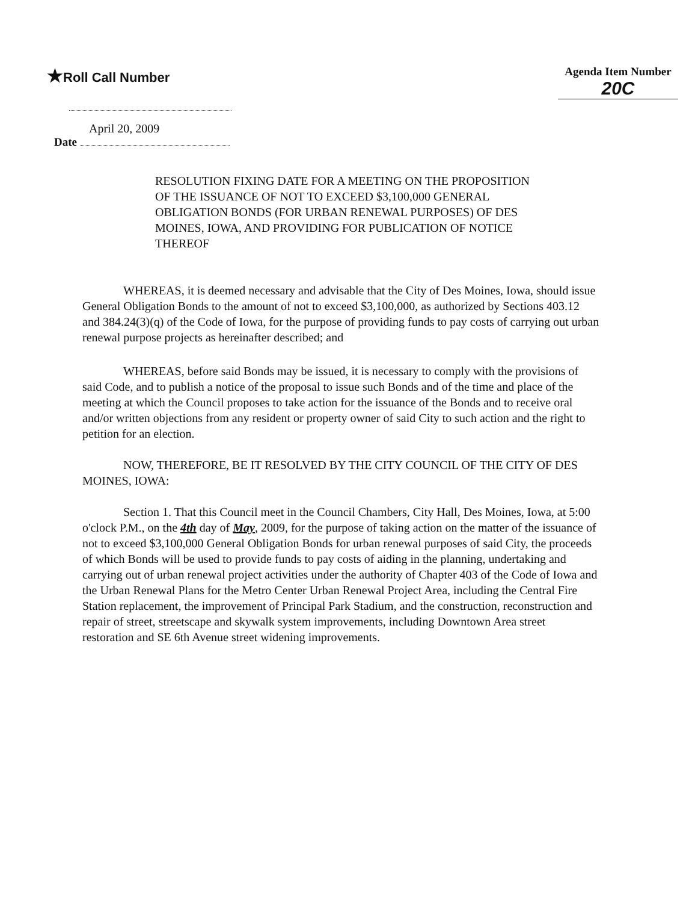★Roll Call Number
Agenda Item Number
20C
April 20, 2009
Date
RESOLUTION FIXING DATE FOR A MEETING ON THE PROPOSITION OF THE ISSUANCE OF NOT TO EXCEED $3,100,000 GENERAL OBLIGATION BONDS (FOR URBAN RENEWAL PURPOSES) OF DES MOINES, IOWA, AND PROVIDING FOR PUBLICATION OF NOTICE THEREOF
WHEREAS, it is deemed necessary and advisable that the City of Des Moines, Iowa, should issue General Obligation Bonds to the amount of not to exceed $3,100,000, as authorized by Sections 403.12 and 384.24(3)(q) of the Code of Iowa, for the purpose of providing funds to pay costs of carrying out urban renewal purpose projects as hereinafter described; and
WHEREAS, before said Bonds may be issued, it is necessary to comply with the provisions of said Code, and to publish a notice of the proposal to issue such Bonds and of the time and place of the meeting at which the Council proposes to take action for the issuance of the Bonds and to receive oral and/or written objections from any resident or property owner of said City to such action and the right to petition for an election.
NOW, THEREFORE, BE IT RESOLVED BY THE CITY COUNCIL OF THE CITY OF DES MOINES, IOWA:
Section 1. That this Council meet in the Council Chambers, City Hall, Des Moines, Iowa, at 5:00 o'clock P.M., on the 4th day of May, 2009, for the purpose of taking action on the matter of the issuance of not to exceed $3,100,000 General Obligation Bonds for urban renewal purposes of said City, the proceeds of which Bonds will be used to provide funds to pay costs of aiding in the planning, undertaking and carrying out of urban renewal project activities under the authority of Chapter 403 of the Code of Iowa and the Urban Renewal Plans for the Metro Center Urban Renewal Project Area, including the Central Fire Station replacement, the improvement of Principal Park Stadium, and the construction, reconstruction and repair of street, streetscape and skywalk system improvements, including Downtown Area street restoration and SE 6th Avenue street widening improvements.